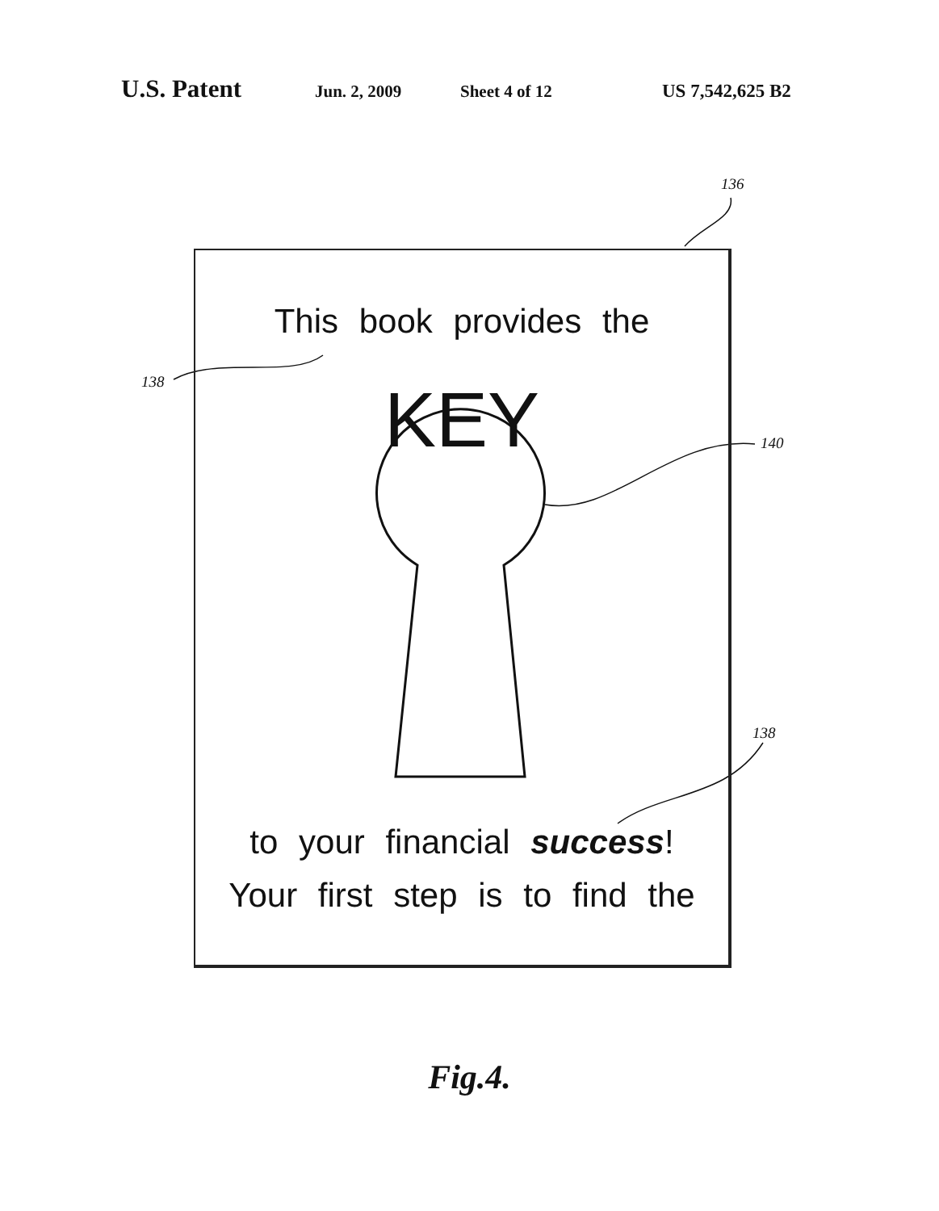U.S. Patent Jun. 2, 2009 Sheet 4 of 12 US 7,542,625 B2
136
138
140
138
This book provides the
KEY
to your financial success!
Your first step is to find the
Fig.4.